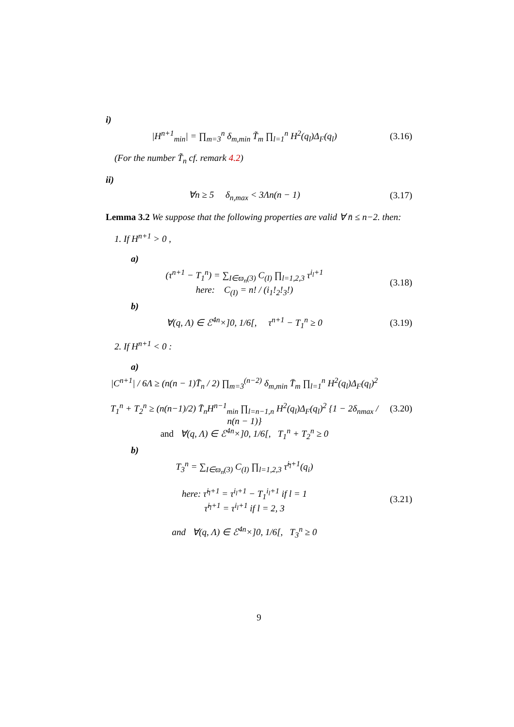i)
|H<sup>n+1</sup><sub>min</sub>| = ∏<sub>m=3</sub><sup>n</sup> δ<sub>m,min</sub> T̃<sub>m</sub> ∏<sub>l=1</sub><sup>n</sup> H<sup>2</sup>(q<sub>l</sub>)Δ<sub>F</sub>(q<sub>l</sub>)
(3.16)
(For the number T̃<sub>n</sub> cf. remark 4.2)
ii)
∀n ≥ 5 δ<sub>n,max</sub> < 3Λn(n − 1)
(3.17)
Lemma 3.2 We suppose that the following properties are valid ∀ n̄ ≤ n−2. then:
1. If H<sup>n+1</sup> > 0 ,
a)
(τ<sup>n+1</sup> − T<sub>1</sub><sup>n</sup>) = ∑<sub>I∈ϖ<sub>n</sub>(3)</sub> C<sub>(I)</sub> ∏<sub>l=1,2,3</sub> τ<sup>i<sub>l</sub>+1</sup>
here: C<sub>(I)</sub> = n! / (i<sub>1</sub>!<sub>2</sub>!<sub>3</sub>!)
(3.18)
b)
∀(q, Λ) ∈ ℰ<sup>4n</sup>×]0, 1/6[, τ<sup>n+1</sup> − T<sub>1</sub><sup>n</sup> ≥ 0
(3.19)
2. If H<sup>n+1</sup> < 0 :
a)
|C<sup>n+1</sup>| / 6Λ ≥ (n(n − 1)T̄<sub>n</sub> / 2) ∏<sub>m=3</sub><sup>(n−2)</sup> δ<sub>m,min</sub> T̄<sub>m</sub> ∏<sub>l=1</sub><sup>n</sup> H<sup>2</sup>(q<sub>l</sub>)Δ<sub>F</sub>(q<sub>l</sub>)<sup>2</sup>
T<sub>1</sub><sup>n</sup> + T<sub>2</sub><sup>n</sup> ≥ (n(n−1)/2) T̄<sub>n</sub>H<sup>n−1</sup><sub>min</sub> ∏<sub>l=n−1,n</sub> H<sup>2</sup>(q<sub>l</sub>)Δ<sub>F</sub>(q<sub>l</sub>)<sup>2</sup> {1 − 2δ<sub>nmax</sub> / n(n − 1)}
and ∀(q, Λ) ∈ ℰ<sup>4n</sup>×]0, 1/6[, T<sub>1</sub><sup>n</sup> + T<sub>2</sub><sup>n</sup> ≥ 0
(3.20)
b)
T<sub>3</sub><sup>n</sup> = ∑<sub>I∈ϖ<sub>n</sub>(3)</sub> C<sub>(I)</sub> ∏<sub>l=1,2,3</sub> τ̃<sup>i<sub>l</sub>+1</sup>(q<sub>i</sub>)
here: τ̃<sup>i<sub>l</sub>+1</sup> = τ<sup>i<sub>l</sub>+1</sup> − T<sub>1</sub><sup>i<sub>l</sub>+1</sup> if l = 1
τ̃<sup>i<sub>l</sub>+1</sup> = τ<sup>i<sub>l</sub>+1</sup> if l = 2, 3
and ∀(q, Λ) ∈ ℰ<sup>4n</sup>×]0, 1/6[, T<sub>3</sub><sup>n</sup> ≥ 0
(3.21)
9